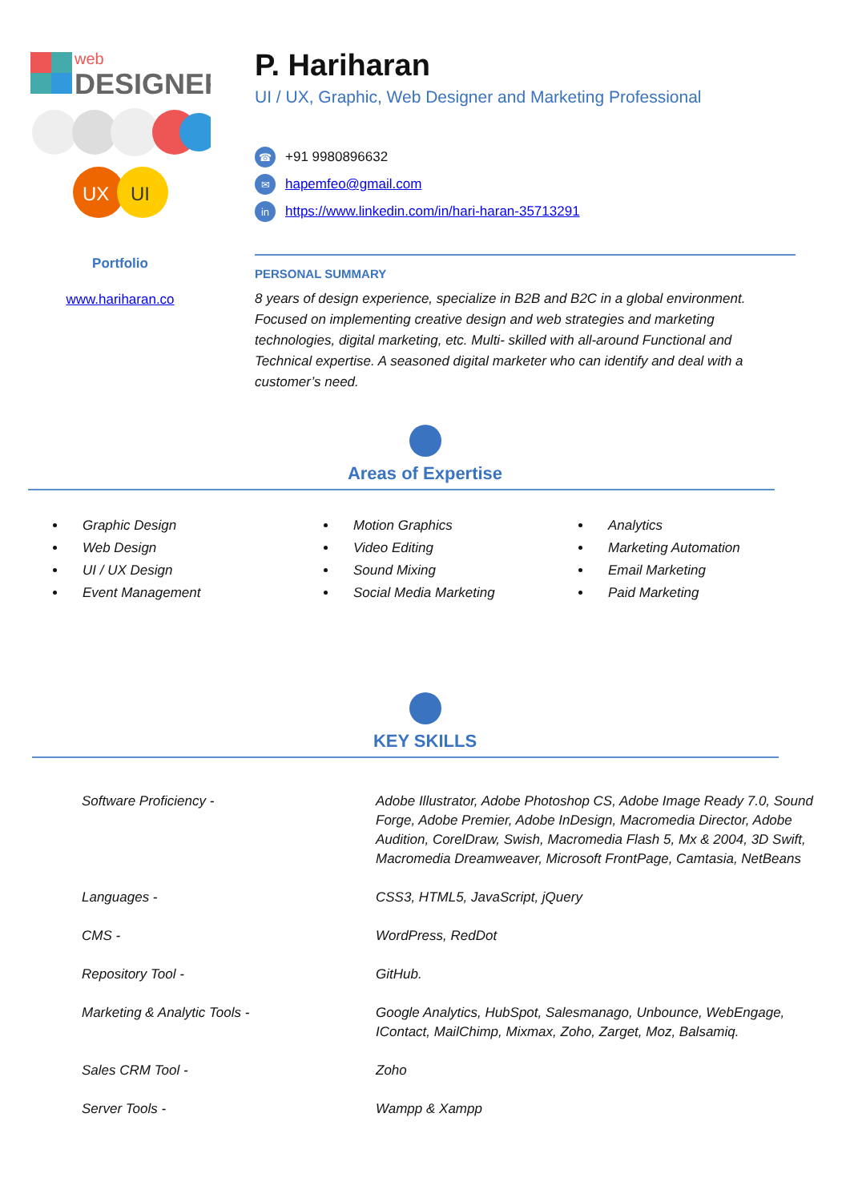web
DESIGNER
UX
UI
Portfolio
www.hariharan.co
P. Hariharan
UI / UX, Graphic, Web Designer and Marketing Professional
☎ +91 9980896632
✉ hapemfeo@gmail.com
in https://www.linkedin.com/in/hari-haran-35713291
PERSONAL SUMMARY
8 years of design experience, specialize in B2B and B2C in a global environment. Focused on implementing creative design and web strategies and marketing technologies, digital marketing, etc. Multi- skilled with all-around Functional and Technical expertise. A seasoned digital marketer who can identify and deal with a customer’s need.
Areas of Expertise
Graphic Design
Web Design
UI / UX Design
Event Management
Motion Graphics
Video Editing
Sound Mixing
Social Media Marketing
Analytics
Marketing Automation
Email Marketing
Paid Marketing
KEY SKILLS
| Software Proficiency - | Adobe Illustrator, Adobe Photoshop CS, Adobe Image Ready 7.0, Sound Forge, Adobe Premier, Adobe InDesign, Macromedia Director, Adobe Audition, CorelDraw, Swish, Macromedia Flash 5, Mx & 2004, 3D Swift, Macromedia Dreamweaver, Microsoft FrontPage, Camtasia, NetBeans |
| Languages - | CSS3, HTML5, JavaScript, jQuery |
| CMS - | WordPress, RedDot |
| Repository Tool - | GitHub. |
| Marketing & Analytic Tools - | Google Analytics, HubSpot, Salesmanago, Unbounce, WebEngage, IContact, MailChimp, Mixmax, Zoho, Zarget, Moz, Balsamiq. |
| Sales CRM Tool - | Zoho |
| Server Tools - | Wampp & Xampp |